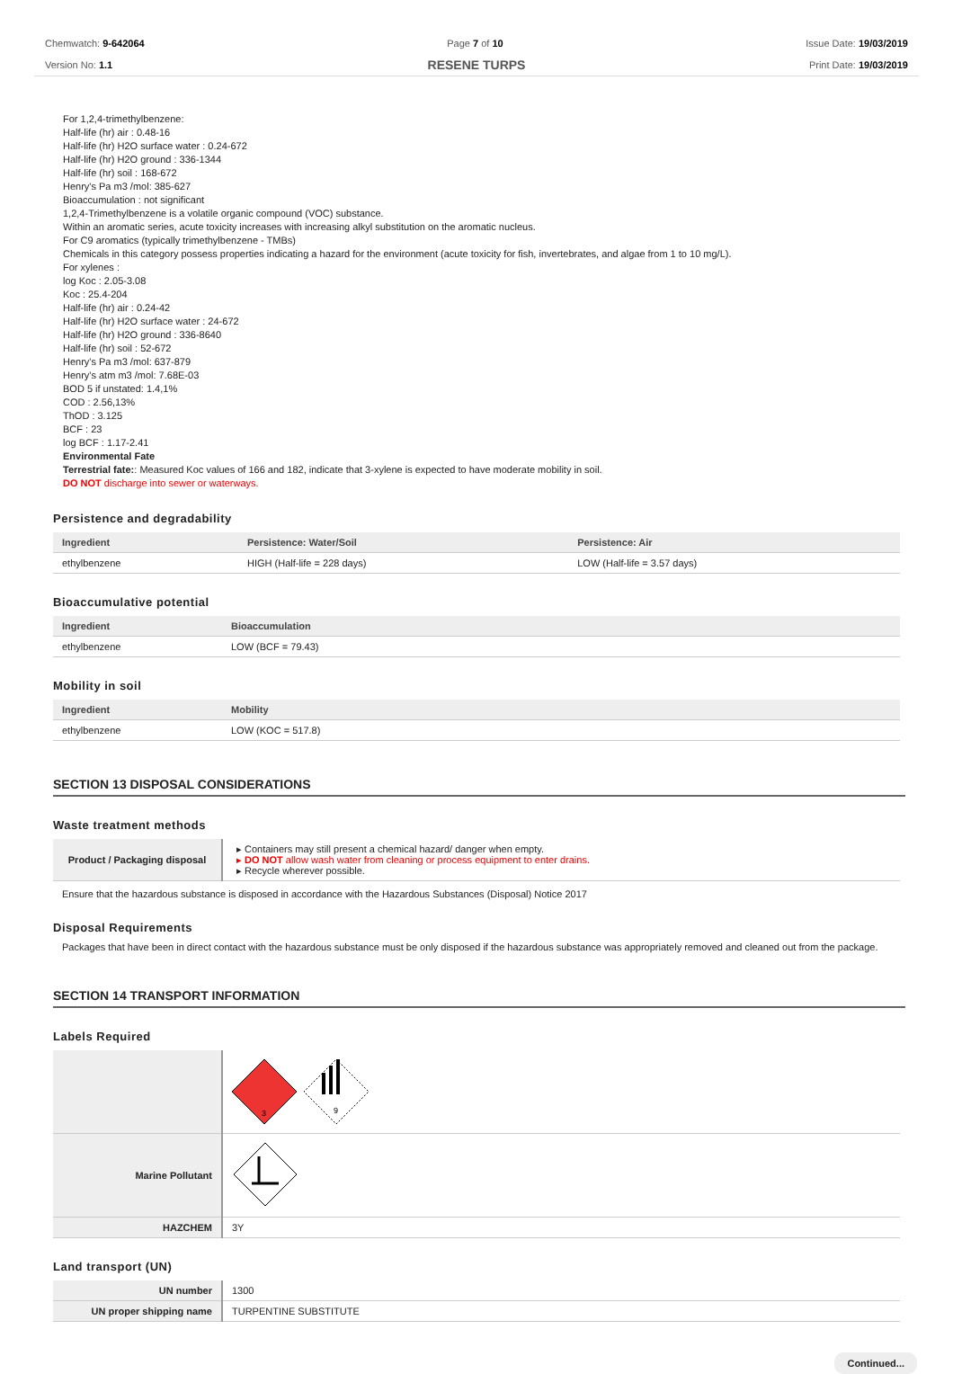Chemwatch: 9-642064
Version No: 1.1
Page 7 of 10 Issue Date: 19/03/2019
Print Date: 19/03/2019
RESENE TURPS
For 1,2,4-trimethylbenzene:
Half-life (hr) air : 0.48-16
Half-life (hr) H2O surface water : 0.24-672
Half-life (hr) H2O ground : 336-1344
Half-life (hr) soil : 168-672
Henry's Pa m3 /mol: 385-627
Bioaccumulation : not significant
1,2,4-Trimethylbenzene is a volatile organic compound (VOC) substance.
Within an aromatic series, acute toxicity increases with increasing alkyl substitution on the aromatic nucleus.
For C9 aromatics (typically trimethylbenzene - TMBs)
Chemicals in this category possess properties indicating a hazard for the environment (acute toxicity for fish, invertebrates, and algae from 1 to 10 mg/L).
For xylenes :
log Koc : 2.05-3.08
Koc : 25.4-204
Half-life (hr) air : 0.24-42
Half-life (hr) H2O surface water : 24-672
Half-life (hr) H2O ground : 336-8640
Half-life (hr) soil : 52-672
Henry's Pa m3 /mol: 637-879
Henry's atm m3 /mol: 7.68E-03
BOD 5 if unstated: 1.4,1%
COD : 2.56,13%
ThOD : 3.125
BCF : 23
log BCF : 1.17-2.41
Environmental Fate
Terrestrial fate:: Measured Koc values of 166 and 182, indicate that 3-xylene is expected to have moderate mobility in soil.
DO NOT discharge into sewer or waterways.
Persistence and degradability
| Ingredient | Persistence: Water/Soil | Persistence: Air |
| --- | --- | --- |
| ethylbenzene | HIGH (Half-life = 228 days) | LOW (Half-life = 3.57 days) |
Bioaccumulative potential
| Ingredient | Bioaccumulation |
| --- | --- |
| ethylbenzene | LOW (BCF = 79.43) |
Mobility in soil
| Ingredient | Mobility |
| --- | --- |
| ethylbenzene | LOW (KOC = 517.8) |
SECTION 13 DISPOSAL CONSIDERATIONS
Waste treatment methods
| Product / Packaging disposal | Containers may still present a chemical hazard/ danger when empty. DO NOT allow wash water from cleaning or process equipment to enter drains. Recycle wherever possible. |
Ensure that the hazardous substance is disposed in accordance with the Hazardous Substances (Disposal) Notice 2017
Disposal Requirements
Packages that have been in direct contact with the hazardous substance must be only disposed if the hazardous substance was appropriately removed and cleaned out from the package.
SECTION 14 TRANSPORT INFORMATION
Labels Required
| | 3 9 |
| Marine Pollutant | |
| HAZCHEM | 3Y |
Land transport (UN)
| UN number | 1300 |
| UN proper shipping name | TURPENTINE SUBSTITUTE |
Continued...